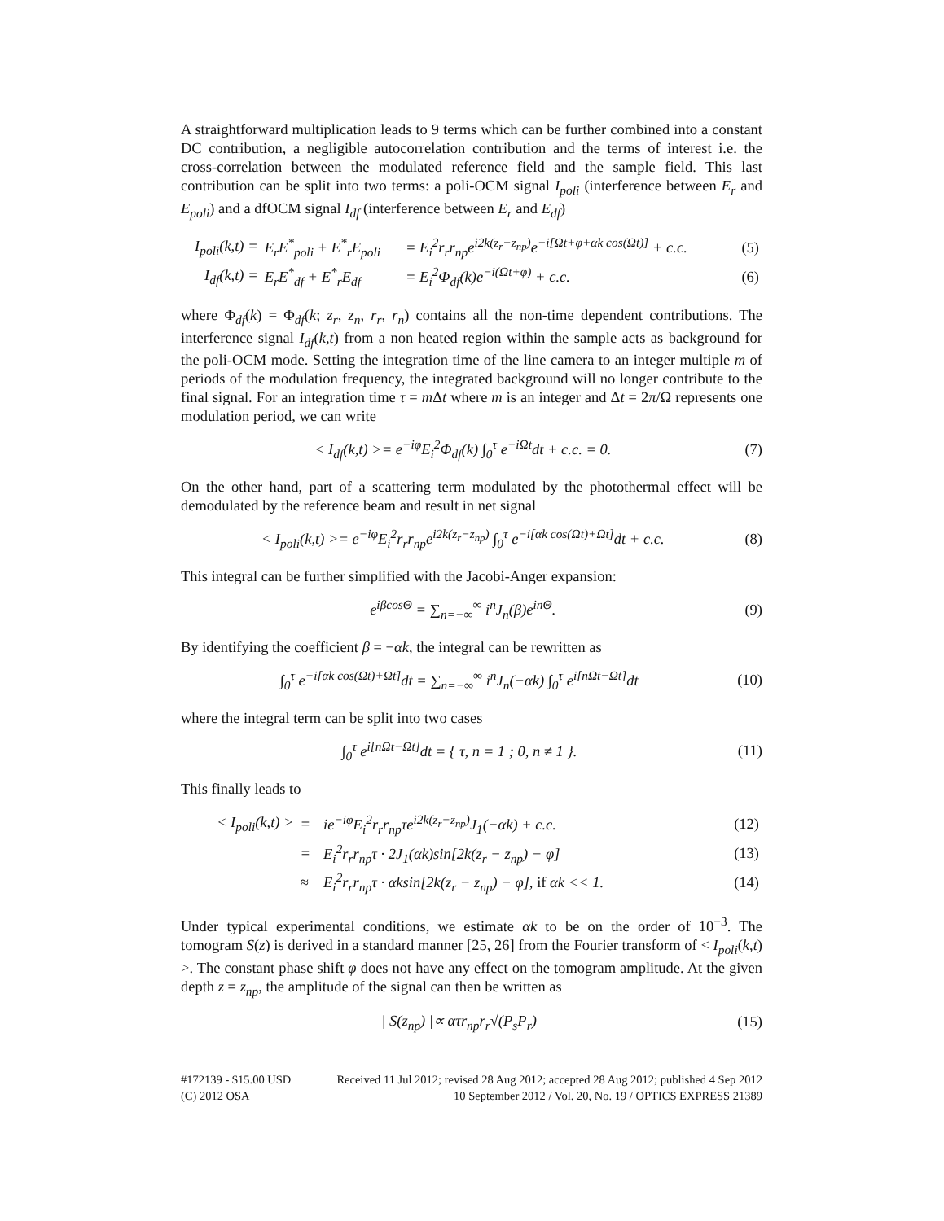A straightforward multiplication leads to 9 terms which can be further combined into a constant DC contribution, a negligible autocorrelation contribution and the terms of interest i.e. the cross-correlation between the modulated reference field and the sample field. This last contribution can be split into two terms: a poli-OCM signal I<sub>poli</sub> (interference between E<sub>r</sub> and E<sub>poli</sub>) and a dfOCM signal I<sub>df</sub> (interference between E<sub>r</sub> and E<sub>df</sub>)
| I<sub>poli</sub>(k,t) = | E<sub>r</sub>E<sup>*</sup><sub>poli</sub> + E<sup>*</sup><sub>r</sub>E<sub>poli</sub> | = E<sub>i</sub><sup>2</sup>r<sub>r</sub>r<sub>np</sub>e<sup>i2k(z<sub>r</sub>−z<sub>np</sub>)</sup>e<sup>−i[Ωt+φ+αk cos(Ωt)]</sup> + c.c. | (5) |
| I<sub>df</sub>(k,t) = | E<sub>r</sub>E<sup>*</sup><sub>df</sub> + E<sup>*</sup><sub>r</sub>E<sub>df</sub> | = E<sub>i</sub><sup>2</sup>Φ<sub>df</sub>(k)e<sup>−i(Ωt+φ)</sup> + c.c. | (6) |
where Φ<sub>df</sub>(k) = Φ<sub>df</sub>(k; z<sub>r</sub>, z<sub>n</sub>, r<sub>r</sub>, r<sub>n</sub>) contains all the non-time dependent contributions. The interference signal I<sub>df</sub>(k,t) from a non heated region within the sample acts as background for the poli-OCM mode. Setting the integration time of the line camera to an integer multiple m of periods of the modulation frequency, the integrated background will no longer contribute to the final signal. For an integration time τ = m Δt where m is an integer and Δt = 2π/Ω represents one modulation period, we can write
< I<sub>df</sub>(k,t) >= e<sup>−iφ</sup>E<sub>i</sub><sup>2</sup>Φ<sub>df</sub>(k) ∫<sub>0</sub><sup>τ</sup> e<sup>−iΩt</sup>dt + c.c. = 0. (7)
On the other hand, part of a scattering term modulated by the photothermal effect will be demodulated by the reference beam and result in net signal
< I<sub>poli</sub>(k,t) >= e<sup>−iφ</sup>E<sub>i</sub><sup>2</sup>r<sub>r</sub>r<sub>np</sub>e<sup>i2k(z<sub>r</sub>−z<sub>np</sub>)</sup> ∫<sub>0</sub><sup>τ</sup> e<sup>−i[αk cos(Ωt)+Ωt]</sup>dt + c.c. (8)
This integral can be further simplified with the Jacobi-Anger expansion:
e<sup>iβcosΘ</sup> = ∑<sub>n=−∞</sub><sup>∞</sup> i<sup>n</sup>J<sub>n</sub>(β)e<sup>inΘ</sup>. (9)
By identifying the coefficient β = −αk, the integral can be rewritten as
∫<sub>0</sub><sup>τ</sup> e<sup>−i[αk cos(Ωt)+Ωt]</sup>dt = ∑<sub>n=−∞</sub><sup>∞</sup> i<sup>n</sup>J<sub>n</sub>(−αk) ∫<sub>0</sub><sup>τ</sup> e<sup>i[nΩt−Ωt]</sup>dt (10)
where the integral term can be split into two cases
∫<sub>0</sub><sup>τ</sup> e<sup>i[nΩt−Ωt]</sup>dt = { τ, n = 1 ; 0, n ≠ 1 }. (11)
This finally leads to
| < I<sub>poli</sub>(k,t) > | = | ie<sup>−iφ</sup>E<sub>i</sub><sup>2</sup>r<sub>r</sub>r<sub>np</sub>τe<sup>i2k(z<sub>r</sub>−z<sub>np</sub>)</sup>J<sub>1</sub>(−αk) + c.c. | (12) |
| | = | E<sub>i</sub><sup>2</sup>r<sub>r</sub>r<sub>np</sub>τ · 2J<sub>1</sub>(αk)sin[2k(z<sub>r</sub> − z<sub>np</sub>) − φ] | (13) |
| | ≈ | E<sub>i</sub><sup>2</sup>r<sub>r</sub>r<sub>np</sub>τ · αksin[2k(z<sub>r</sub> − z<sub>np</sub>) − φ], if αk << 1. | (14) |
Under typical experimental conditions, we estimate αk to be on the order of 10<sup>−3</sup>. The tomogram S(z) is derived in a standard manner [25, 26] from the Fourier transform of < I<sub>poli</sub>(k,t) >. The constant phase shift φ does not have any effect on the tomogram amplitude. At the given depth z = z<sub>np</sub>, the amplitude of the signal can then be written as
| S(z<sub>np</sub>) |∝ ατr<sub>np</sub>r<sub>r</sub>√(P<sub>s</sub>P<sub>r</sub>) (15)
#172139 - $15.00 USD Received 11 Jul 2012; revised 28 Aug 2012; accepted 28 Aug 2012; published 4 Sep 2012
(C) 2012 OSA 10 September 2012 / Vol. 20, No. 19 / OPTICS EXPRESS 21389